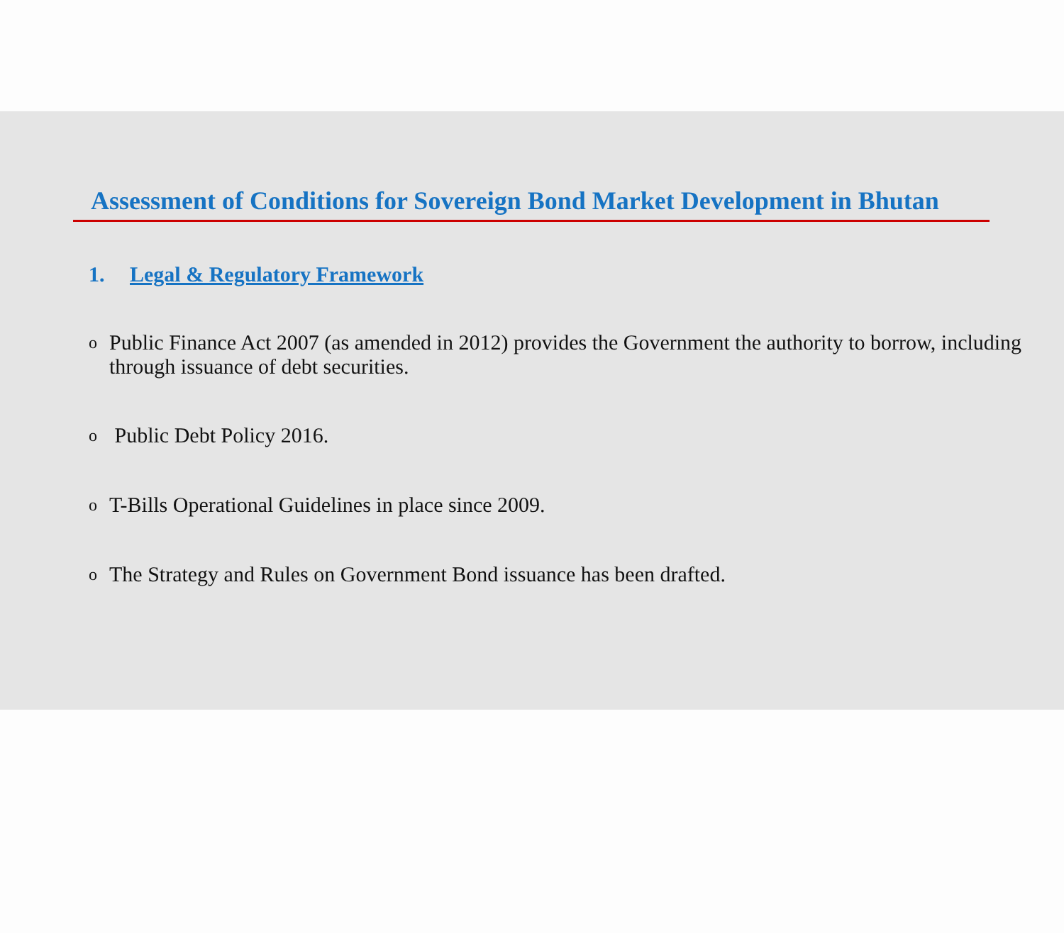Assessment of Conditions for Sovereign Bond Market Development in Bhutan
1. Legal & Regulatory Framework
o Public Finance Act 2007 (as amended in 2012) provides the Government the authority to borrow, including through issuance of debt securities.
o Public Debt Policy 2016.
o T-Bills Operational Guidelines in place since 2009.
o The Strategy and Rules on Government Bond issuance has been drafted.